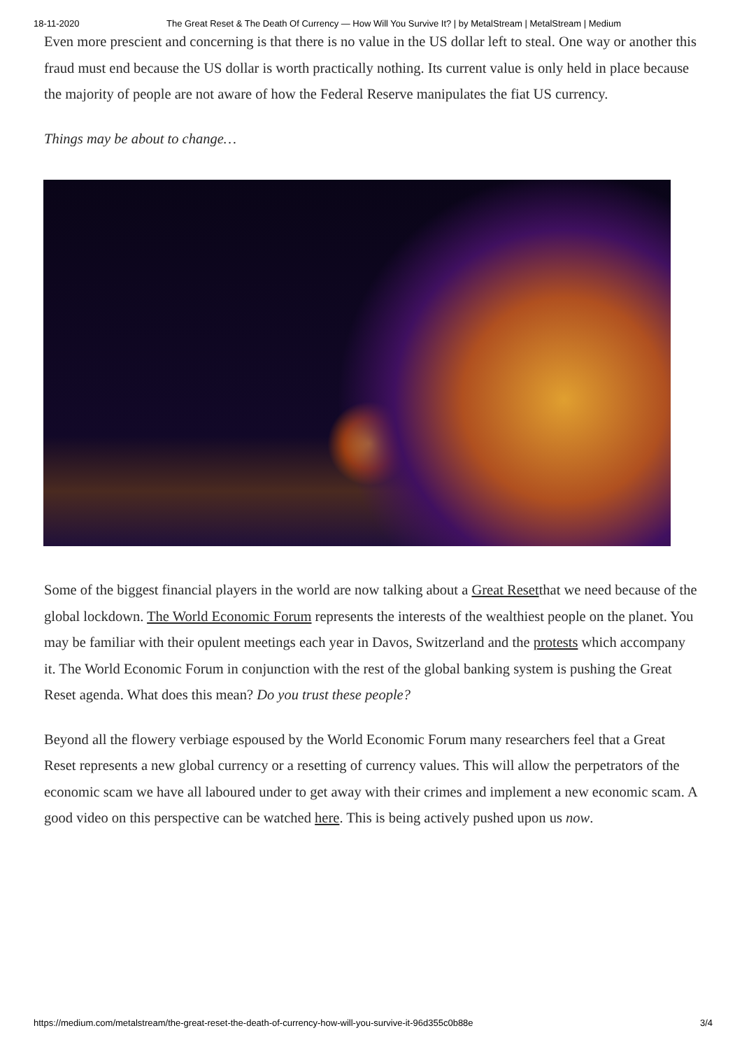18-11-2020 The Great Reset & The Death Of Currency — How Will You Survive It? | by MetalStream | MetalStream | Medium
Even more prescient and concerning is that there is no value in the US dollar left to steal. One way or another this fraud must end because the US dollar is worth practically nothing. Its current value is only held in place because the majority of people are not aware of how the Federal Reserve manipulates the fiat US currency.
Things may be about to change…
Some of the biggest financial players in the world are now talking about a Great Resetthat we need because of the global lockdown. The World Economic Forum represents the interests of the wealthiest people on the planet. You may be familiar with their opulent meetings each year in Davos, Switzerland and the protests which accompany it. The World Economic Forum in conjunction with the rest of the global banking system is pushing the Great Reset agenda. What does this mean? Do you trust these people?
Beyond all the flowery verbiage espoused by the World Economic Forum many researchers feel that a Great Reset represents a new global currency or a resetting of currency values. This will allow the perpetrators of the economic scam we have all laboured under to get away with their crimes and implement a new economic scam. A good video on this perspective can be watched here. This is being actively pushed upon us now.
https://medium.com/metalstream/the-great-reset-the-death-of-currency-how-will-you-survive-it-96d355c0b88e 3/4